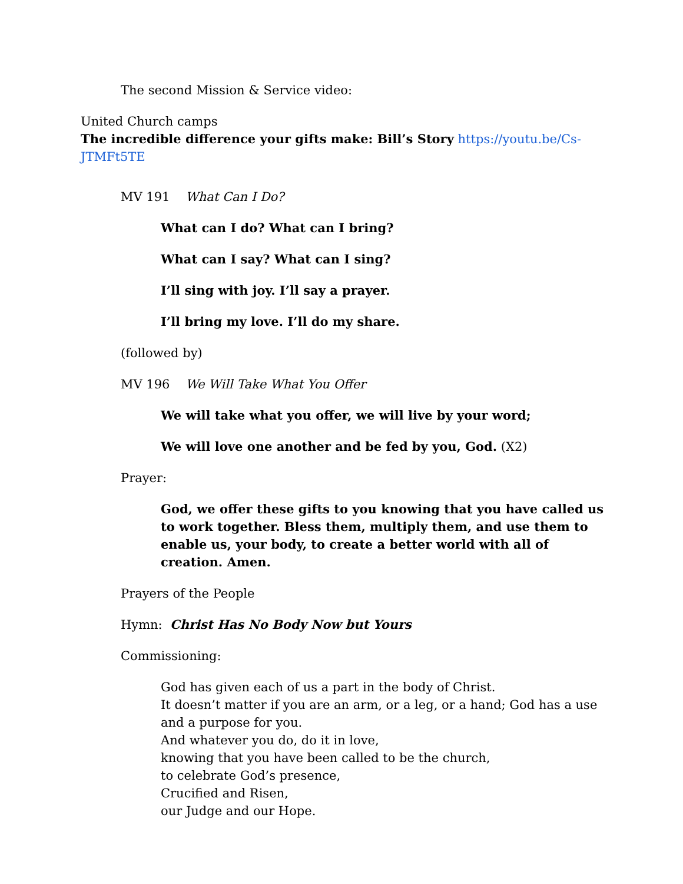The second Mission & Service video:
United Church camps
The incredible difference your gifts make: Bill’s Story https://youtu.be/Cs-JTMFt5TE
MV 191 What Can I Do?
What can I do? What can I bring?
What can I say? What can I sing?
I’ll sing with joy. I’ll say a prayer.
I’ll bring my love. I’ll do my share.
(followed by)
MV 196 We Will Take What You Offer
We will take what you offer, we will live by your word;
We will love one another and be fed by you, God. (X2)
Prayer:
God, we offer these gifts to you knowing that you have called us to work together. Bless them, multiply them, and use them to enable us, your body, to create a better world with all of creation. Amen.
Prayers of the People
Hymn: Christ Has No Body Now but Yours
Commissioning:
God has given each of us a part in the body of Christ.
It doesn’t matter if you are an arm, or a leg, or a hand; God has a use and a purpose for you.
And whatever you do, do it in love,
knowing that you have been called to be the church,
to celebrate God’s presence,
Crucified and Risen,
our Judge and our Hope.